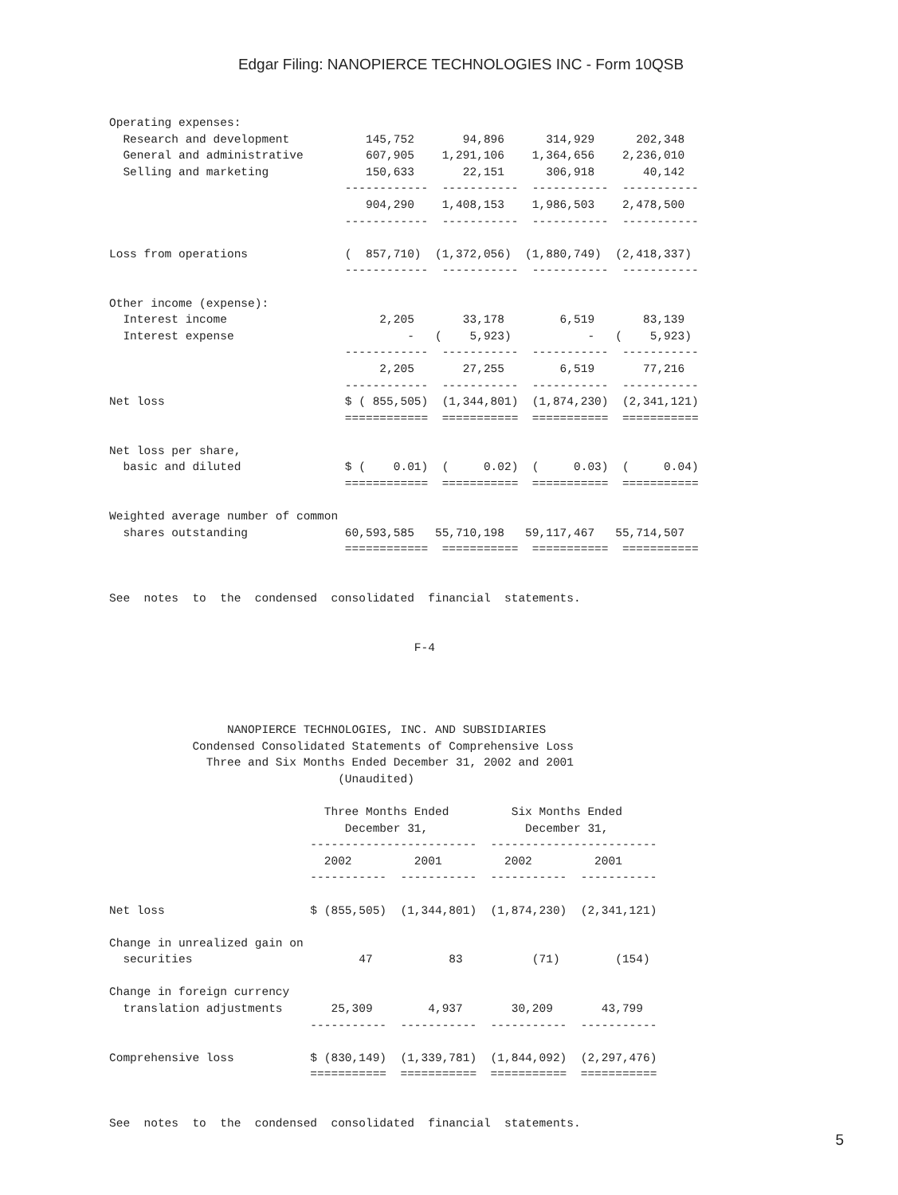Edgar Filing: NANOPIERCE TECHNOLOGIES INC - Form 10QSB
Operating expenses:
  Research and development           145,752       94,896      314,929      202,348
  General and administrative         607,905    1,291,106    1,364,656    2,236,010
  Selling and marketing              150,633       22,151      306,918       40,142
                                  ------------  -----------  -----------  -----------
                                     904,290    1,408,153    1,986,503    2,478,500
                                  ------------  -----------  -----------  -----------

Loss from operations              (  857,710)  (1,372,056)  (1,880,749)  (2,418,337)
                                  ------------  -----------  -----------  -----------

Other income (expense):
  Interest income                      2,205       33,178        6,519       83,139
  Interest expense                         -   (    5,923)           -   (    5,923)
                                  ------------  -----------  -----------  -----------
                                       2,205       27,255        6,519       77,216
                                  ------------  -----------  -----------  -----------
Net loss                          $ ( 855,505)  (1,344,801)  (1,874,230)  (2,341,121)
                                  ============  ===========  ===========  ===========

Net loss per share,
  basic and diluted               $ (    0.01)  (     0.02)  (     0.03)  (     0.04)
                                  ============  ===========  ===========  ===========

Weighted average number of common
  shares outstanding              60,593,585   55,710,198   59,117,467   55,714,507
                                  ============  ===========  ===========  ===========


See  notes  to  the  condensed  consolidated  financial  statements.


                                            F-4




                 NANOPIERCE TECHNOLOGIES, INC. AND SUBSIDIARIES
            Condensed Consolidated Statements of Comprehensive Loss
              Three and Six Months Ended December 31, 2002 and 2001
                                 (Unaudited)

                               Three Months Ended         Six Months Ended
                                  December 31,              December 31,
                             ------------------------  ------------------------
                               2002         2001         2002         2001
                             -----------  -----------  -----------  -----------

Net loss                     $ (855,505)  (1,344,801)  (1,874,230)  (2,341,121)

Change in unrealized gain on
  securities                        47           83          (71)        (154)

Change in foreign currency
  translation adjustments       25,309        4,937       30,209       43,799
                             -----------  -----------  -----------  -----------

Comprehensive loss           $ (830,149)  (1,339,781)  (1,844,092)  (2,297,476)
                             ===========  ===========  ===========  ===========


See  notes  to  the  condensed  consolidated  financial  statements.
5